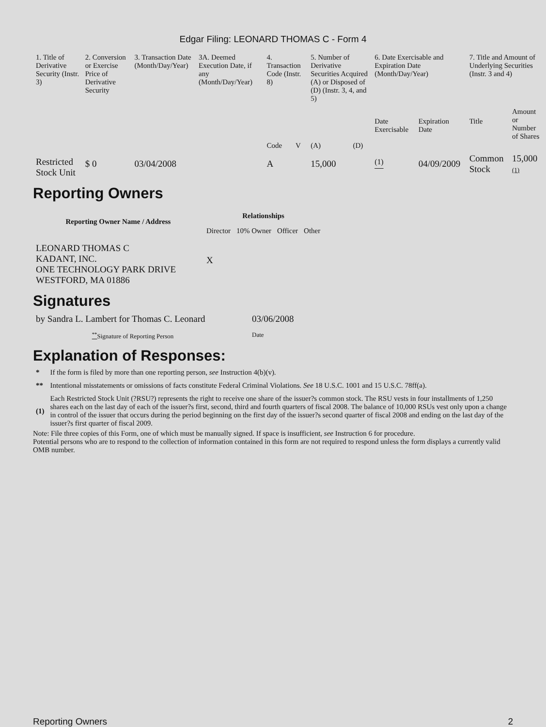Edgar Filing: LEONARD THOMAS C - Form 4
| 1. Title of Derivative Security (Instr. 3) | 2. Conversion or Exercise Price of Derivative Security | 3. Transaction Date (Month/Day/Year) | 3A. Deemed Execution Date, if any (Month/Day/Year) | 4. Transaction Code (Instr. 8) | | 5. Number of Derivative Securities Acquired (A) or Disposed of (D) (Instr. 3, 4, and 5) | | 6. Date Exercisable and Expiration Date (Month/Day/Year) | | 7. Title and Amount of Underlying Securities (Instr. 3 and 4) | |
| | | | | Code | V | (A) | (D) | Date Exercisable | Expiration Date | Title | Amount or Number of Shares |
| Restricted Stock Unit | $ 0 | 03/04/2008 | | A | | 15,000 | | <sup>(1)</sup> | 04/09/2009 | Common Stock | 15,000 (1) |
Reporting Owners
| Reporting Owner Name / Address | Relationships | | | |
| --- | --- | --- | --- | --- |
| | Director | 10% Owner | Officer | Other |
| LEONARD THOMAS C KADANT, INC. ONE TECHNOLOGY PARK DRIVE WESTFORD, MA 01886 | X | | | |
Signatures
| by Sandra L. Lambert for Thomas C. Leonard | 03/06/2008 |
| <sup>**</sup> Signature of Reporting Person | Date |
Explanation of Responses:
| * | If the form is filed by more than one reporting person, see Instruction 4(b)(v). |
| ** | Intentional misstatements or omissions of facts constitute Federal Criminal Violations. See 18 U.S.C. 1001 and 15 U.S.C. 78ff(a). |
| (1) | Each Restricted Stock Unit (?RSU?) represents the right to receive one share of the issuer?s common stock. The RSU vests in four installments of 1,250 shares each on the last day of each of the issuer?s first, second, third and fourth quarters of fiscal 2008. The balance of 10,000 RSUs vest only upon a change in control of the issuer that occurs during the period beginning on the first day of the issuer?s second quarter of fiscal 2008 and ending on the last day of the issuer?s first quarter of fiscal 2009. |
Note: File three copies of this Form, one of which must be manually signed. If space is insufficient, see Instruction 6 for procedure.
Potential persons who are to respond to the collection of information contained in this form are not required to respond unless the form displays a currently valid OMB number.
Reporting Owners 2